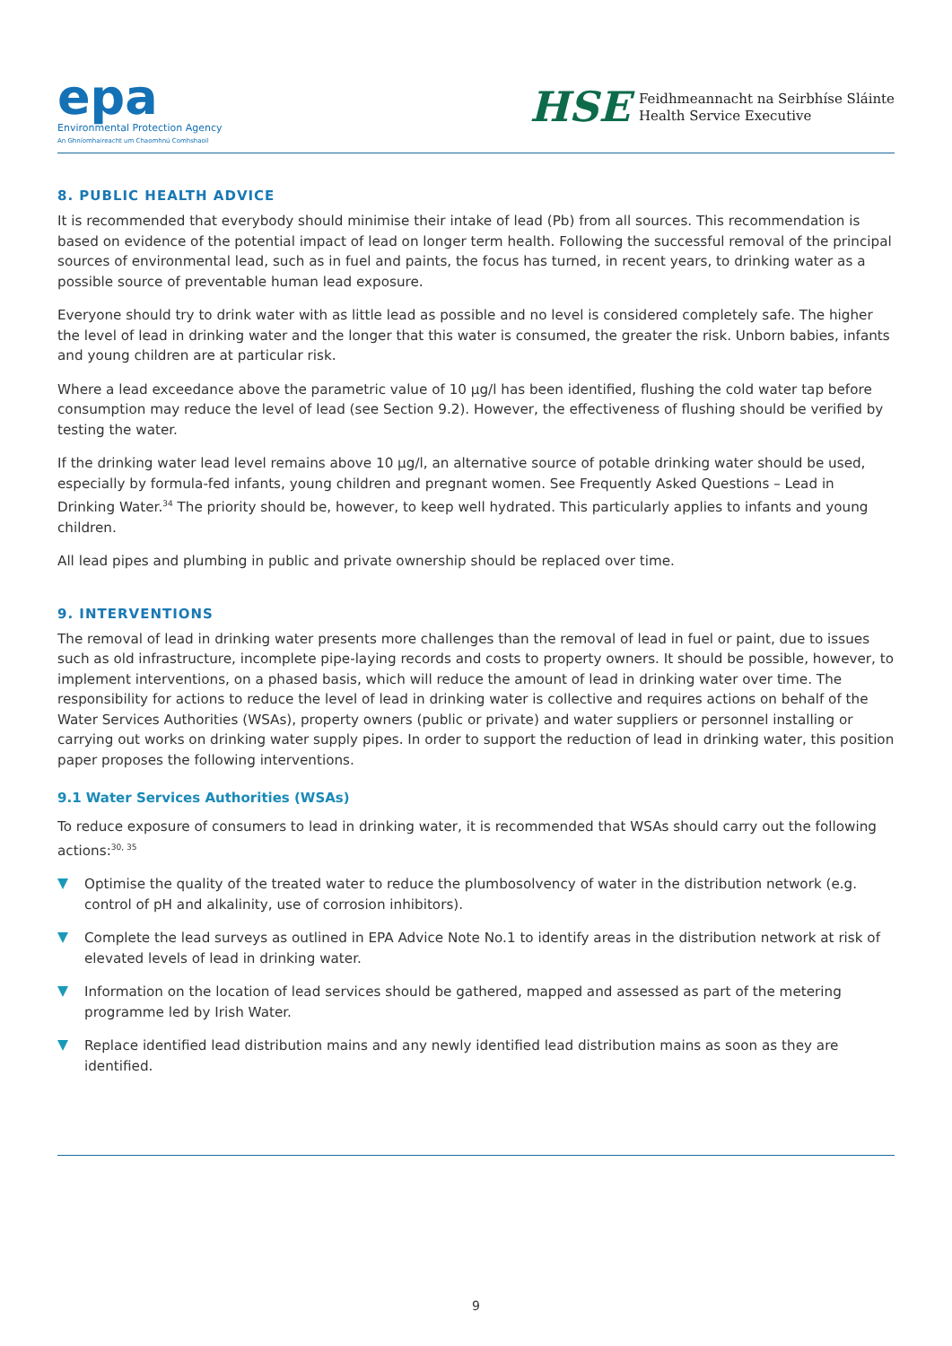epa
Environmental Protection Agency
An Ghníomhaireacht um Chaomhnú Comhshaoil
HSE
Feidhmeannacht na Seirbhíse Sláinte
Health Service Executive
8. PUBLIC HEALTH ADVICE
It is recommended that everybody should minimise their intake of lead (Pb) from all sources. This recommendation is based on evidence of the potential impact of lead on longer term health. Following the successful removal of the principal sources of environmental lead, such as in fuel and paints, the focus has turned, in recent years, to drinking water as a possible source of preventable human lead exposure.
Everyone should try to drink water with as little lead as possible and no level is considered completely safe. The higher the level of lead in drinking water and the longer that this water is consumed, the greater the risk. Unborn babies, infants and young children are at particular risk.
Where a lead exceedance above the parametric value of 10 µg/l has been identified, flushing the cold water tap before consumption may reduce the level of lead (see Section 9.2). However, the effectiveness of flushing should be verified by testing the water.
If the drinking water lead level remains above 10 µg/l, an alternative source of potable drinking water should be used, especially by formula-fed infants, young children and pregnant women. See Frequently Asked Questions – Lead in Drinking Water.<sup>34</sup> The priority should be, however, to keep well hydrated. This particularly applies to infants and young children.
All lead pipes and plumbing in public and private ownership should be replaced over time.
9. INTERVENTIONS
The removal of lead in drinking water presents more challenges than the removal of lead in fuel or paint, due to issues such as old infrastructure, incomplete pipe-laying records and costs to property owners. It should be possible, however, to implement interventions, on a phased basis, which will reduce the amount of lead in drinking water over time. The responsibility for actions to reduce the level of lead in drinking water is collective and requires actions on behalf of the Water Services Authorities (WSAs), property owners (public or private) and water suppliers or personnel installing or carrying out works on drinking water supply pipes. In order to support the reduction of lead in drinking water, this position paper proposes the following interventions.
9.1 Water Services Authorities (WSAs)
To reduce exposure of consumers to lead in drinking water, it is recommended that WSAs should carry out the following actions:<sup>30, 35</sup>
Optimise the quality of the treated water to reduce the plumbosolvency of water in the distribution network (e.g. control of pH and alkalinity, use of corrosion inhibitors).
Complete the lead surveys as outlined in EPA Advice Note No.1 to identify areas in the distribution network at risk of elevated levels of lead in drinking water.
Information on the location of lead services should be gathered, mapped and assessed as part of the metering programme led by Irish Water.
Replace identified lead distribution mains and any newly identified lead distribution mains as soon as they are identified.
9